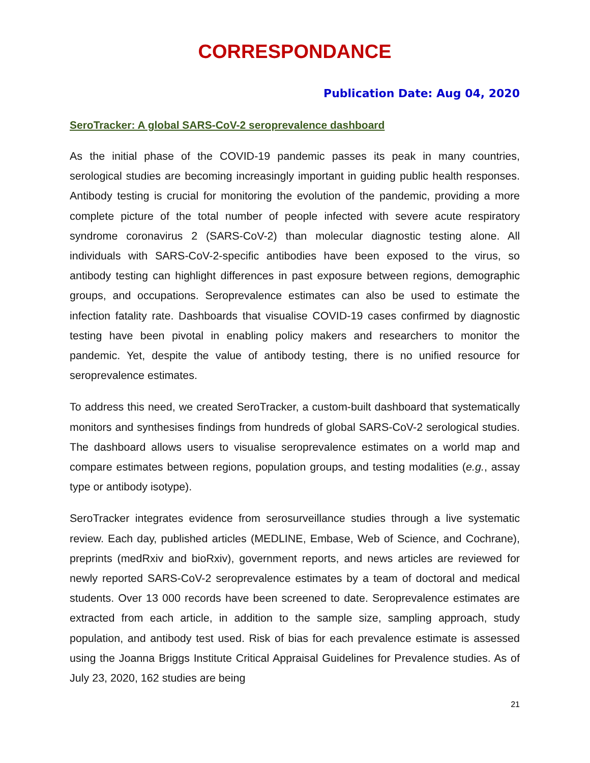CORRESPONDANCE
Publication Date: Aug 04, 2020
SeroTracker: A global SARS-CoV-2 seroprevalence dashboard
As the initial phase of the COVID-19 pandemic passes its peak in many countries, serological studies are becoming increasingly important in guiding public health responses. Antibody testing is crucial for monitoring the evolution of the pandemic, providing a more complete picture of the total number of people infected with severe acute respiratory syndrome coronavirus 2 (SARS-CoV-2) than molecular diagnostic testing alone. All individuals with SARS-CoV-2-specific antibodies have been exposed to the virus, so antibody testing can highlight differences in past exposure between regions, demographic groups, and occupations. Seroprevalence estimates can also be used to estimate the infection fatality rate. Dashboards that visualise COVID-19 cases confirmed by diagnostic testing have been pivotal in enabling policy makers and researchers to monitor the pandemic. Yet, despite the value of antibody testing, there is no unified resource for seroprevalence estimates.
To address this need, we created SeroTracker, a custom-built dashboard that systematically monitors and synthesises findings from hundreds of global SARS-CoV-2 serological studies. The dashboard allows users to visualise seroprevalence estimates on a world map and compare estimates between regions, population groups, and testing modalities (e.g., assay type or antibody isotype).
SeroTracker integrates evidence from serosurveillance studies through a live systematic review. Each day, published articles (MEDLINE, Embase, Web of Science, and Cochrane), preprints (medRxiv and bioRxiv), government reports, and news articles are reviewed for newly reported SARS-CoV-2 seroprevalence estimates by a team of doctoral and medical students. Over 13 000 records have been screened to date. Seroprevalence estimates are extracted from each article, in addition to the sample size, sampling approach, study population, and antibody test used. Risk of bias for each prevalence estimate is assessed using the Joanna Briggs Institute Critical Appraisal Guidelines for Prevalence studies. As of July 23, 2020, 162 studies are being
21